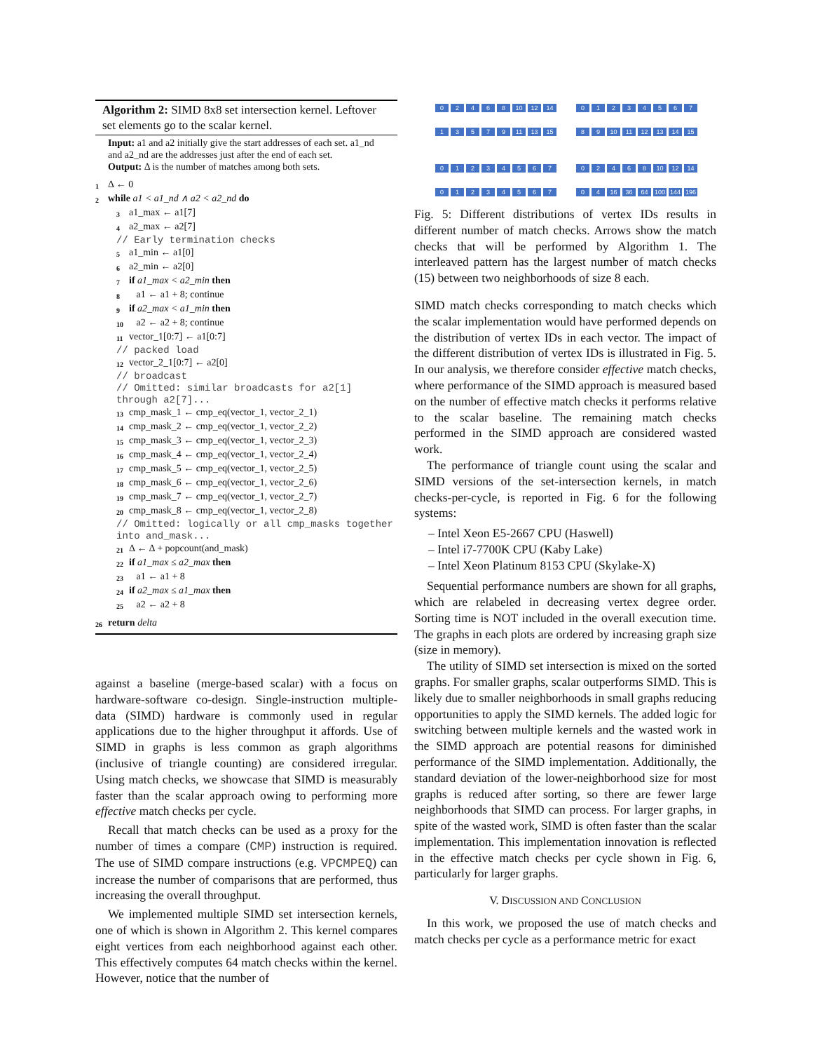Algorithm 2: SIMD 8x8 set intersection kernel. Leftover set elements go to the scalar kernel.
Input: a1 and a2 initially give the start addresses of each set. a1_nd and a2_nd are the addresses just after the end of each set.
Output: Δ is the number of matches among both sets.
1 Δ ← 0
2 while a1 < a1_nd ∧ a2 < a2_nd do
3 a1_max ← a1[7]
4 a2_max ← a2[7]
// Early termination checks
5 a1_min ← a1[0]
6 a2_min ← a2[0]
7 if a1_max < a2_min then
8 a1 ← a1 + 8; continue
9 if a2_max < a1_min then
10 a2 ← a2 + 8; continue
11 vector_1[0:7] ← a1[0:7]
// packed load
12 vector_2_1[0:7] ← a2[0]
// broadcast
// Omitted: similar broadcasts for a2[1] through a2[7]...
13 cmp_mask_1 ← cmp_eq(vector_1, vector_2_1)
14 cmp_mask_2 ← cmp_eq(vector_1, vector_2_2)
15 cmp_mask_3 ← cmp_eq(vector_1, vector_2_3)
16 cmp_mask_4 ← cmp_eq(vector_1, vector_2_4)
17 cmp_mask_5 ← cmp_eq(vector_1, vector_2_5)
18 cmp_mask_6 ← cmp_eq(vector_1, vector_2_6)
19 cmp_mask_7 ← cmp_eq(vector_1, vector_2_7)
20 cmp_mask_8 ← cmp_eq(vector_1, vector_2_8)
// Omitted: logically or all cmp_masks together into and_mask...
21 Δ ← Δ + popcount(and_mask)
22 if a1_max ≤ a2_max then
23 a1 ← a1 + 8
24 if a2_max ≤ a1_max then
25 a2 ← a2 + 8
26 return delta
against a baseline (merge-based scalar) with a focus on hardware-software co-design. Single-instruction multiple-data (SIMD) hardware is commonly used in regular applications due to the higher throughput it affords. Use of SIMD in graphs is less common as graph algorithms (inclusive of triangle counting) are considered irregular. Using match checks, we showcase that SIMD is measurably faster than the scalar approach owing to performing more effective match checks per cycle.
Recall that match checks can be used as a proxy for the number of times a compare (CMP) instruction is required. The use of SIMD compare instructions (e.g. VPCMPEQ) can increase the number of comparisons that are performed, thus increasing the overall throughput.
We implemented multiple SIMD set intersection kernels, one of which is shown in Algorithm 2. This kernel compares eight vertices from each neighborhood against each other. This effectively computes 64 match checks within the kernel. However, notice that the number of
02468 10 12 14
13579 11 13 15
01234567
89 10 11 12 13 14 15
01234567
01234567
02468 10 12 14
04 16 36 64 100 144 196
Fig. 5: Different distributions of vertex IDs results in different number of match checks. Arrows show the match checks that will be performed by Algorithm 1. The interleaved pattern has the largest number of match checks (15) between two neighborhoods of size 8 each.
SIMD match checks corresponding to match checks which the scalar implementation would have performed depends on the distribution of vertex IDs in each vector. The impact of the different distribution of vertex IDs is illustrated in Fig. 5. In our analysis, we therefore consider effective match checks, where performance of the SIMD approach is measured based on the number of effective match checks it performs relative to the scalar baseline. The remaining match checks performed in the SIMD approach are considered wasted work.
The performance of triangle count using the scalar and SIMD versions of the set-intersection kernels, in match checks-per-cycle, is reported in Fig. 6 for the following systems:
– Intel Xeon E5-2667 CPU (Haswell)
– Intel i7-7700K CPU (Kaby Lake)
– Intel Xeon Platinum 8153 CPU (Skylake-X)
Sequential performance numbers are shown for all graphs, which are relabeled in decreasing vertex degree order. Sorting time is NOT included in the overall execution time. The graphs in each plots are ordered by increasing graph size (size in memory).
The utility of SIMD set intersection is mixed on the sorted graphs. For smaller graphs, scalar outperforms SIMD. This is likely due to smaller neighborhoods in small graphs reducing opportunities to apply the SIMD kernels. The added logic for switching between multiple kernels and the wasted work in the SIMD approach are potential reasons for diminished performance of the SIMD implementation. Additionally, the standard deviation of the lower-neighborhood size for most graphs is reduced after sorting, so there are fewer large neighborhoods that SIMD can process. For larger graphs, in spite of the wasted work, SIMD is often faster than the scalar implementation. This implementation innovation is reflected in the effective match checks per cycle shown in Fig. 6, particularly for larger graphs.
V. DISCUSSION AND CONCLUSION
In this work, we proposed the use of match checks and match checks per cycle as a performance metric for exact